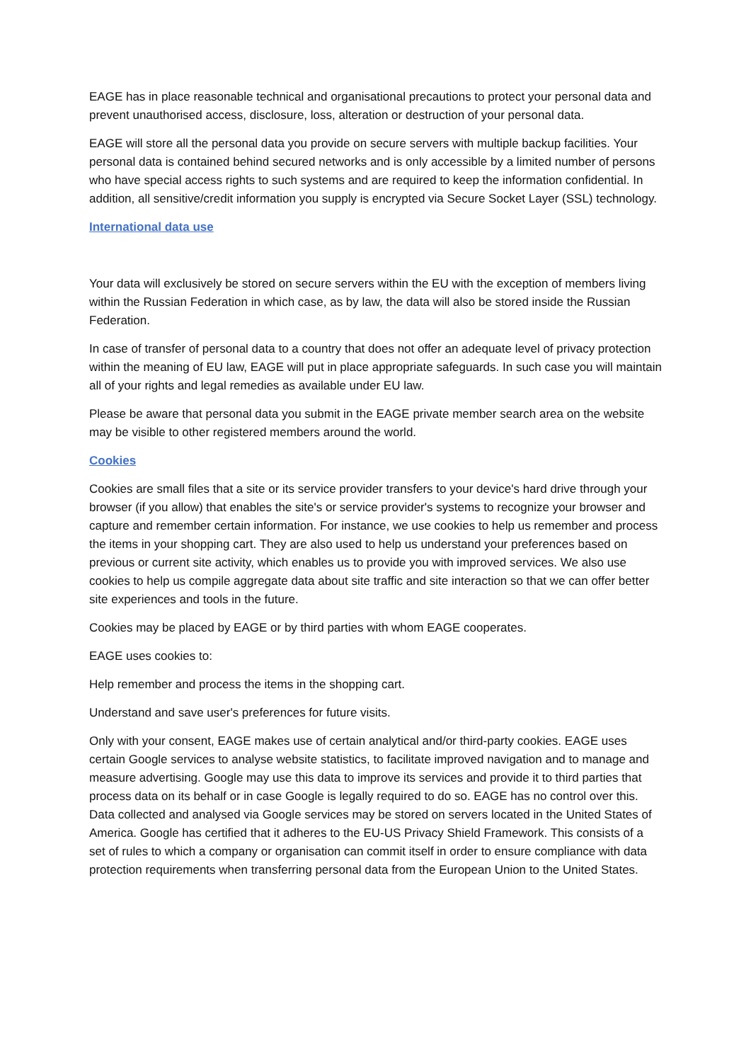EAGE has in place reasonable technical and organisational precautions to protect your personal data and prevent unauthorised access, disclosure, loss, alteration or destruction of your personal data.
EAGE will store all the personal data you provide on secure servers with multiple backup facilities. Your personal data is contained behind secured networks and is only accessible by a limited number of persons who have special access rights to such systems and are required to keep the information confidential. In addition, all sensitive/credit information you supply is encrypted via Secure Socket Layer (SSL) technology.
International data use
Your data will exclusively be stored on secure servers within the EU with the exception of members living within the Russian Federation in which case, as by law, the data will also be stored inside the Russian Federation.
In case of transfer of personal data to a country that does not offer an adequate level of privacy protection within the meaning of EU law, EAGE will put in place appropriate safeguards. In such case you will maintain all of your rights and legal remedies as available under EU law.
Please be aware that personal data you submit in the EAGE private member search area on the website may be visible to other registered members around the world.
Cookies
Cookies are small files that a site or its service provider transfers to your device's hard drive through your browser (if you allow) that enables the site's or service provider's systems to recognize your browser and capture and remember certain information. For instance, we use cookies to help us remember and process the items in your shopping cart. They are also used to help us understand your preferences based on previous or current site activity, which enables us to provide you with improved services. We also use cookies to help us compile aggregate data about site traffic and site interaction so that we can offer better site experiences and tools in the future.
Cookies may be placed by EAGE or by third parties with whom EAGE cooperates.
EAGE uses cookies to:
Help remember and process the items in the shopping cart.
Understand and save user's preferences for future visits.
Only with your consent, EAGE makes use of certain analytical and/or third-party cookies. EAGE uses certain Google services to analyse website statistics, to facilitate improved navigation and to manage and measure advertising. Google may use this data to improve its services and provide it to third parties that process data on its behalf or in case Google is legally required to do so. EAGE has no control over this. Data collected and analysed via Google services may be stored on servers located in the United States of America. Google has certified that it adheres to the EU-US Privacy Shield Framework. This consists of a set of rules to which a company or organisation can commit itself in order to ensure compliance with data protection requirements when transferring personal data from the European Union to the United States.